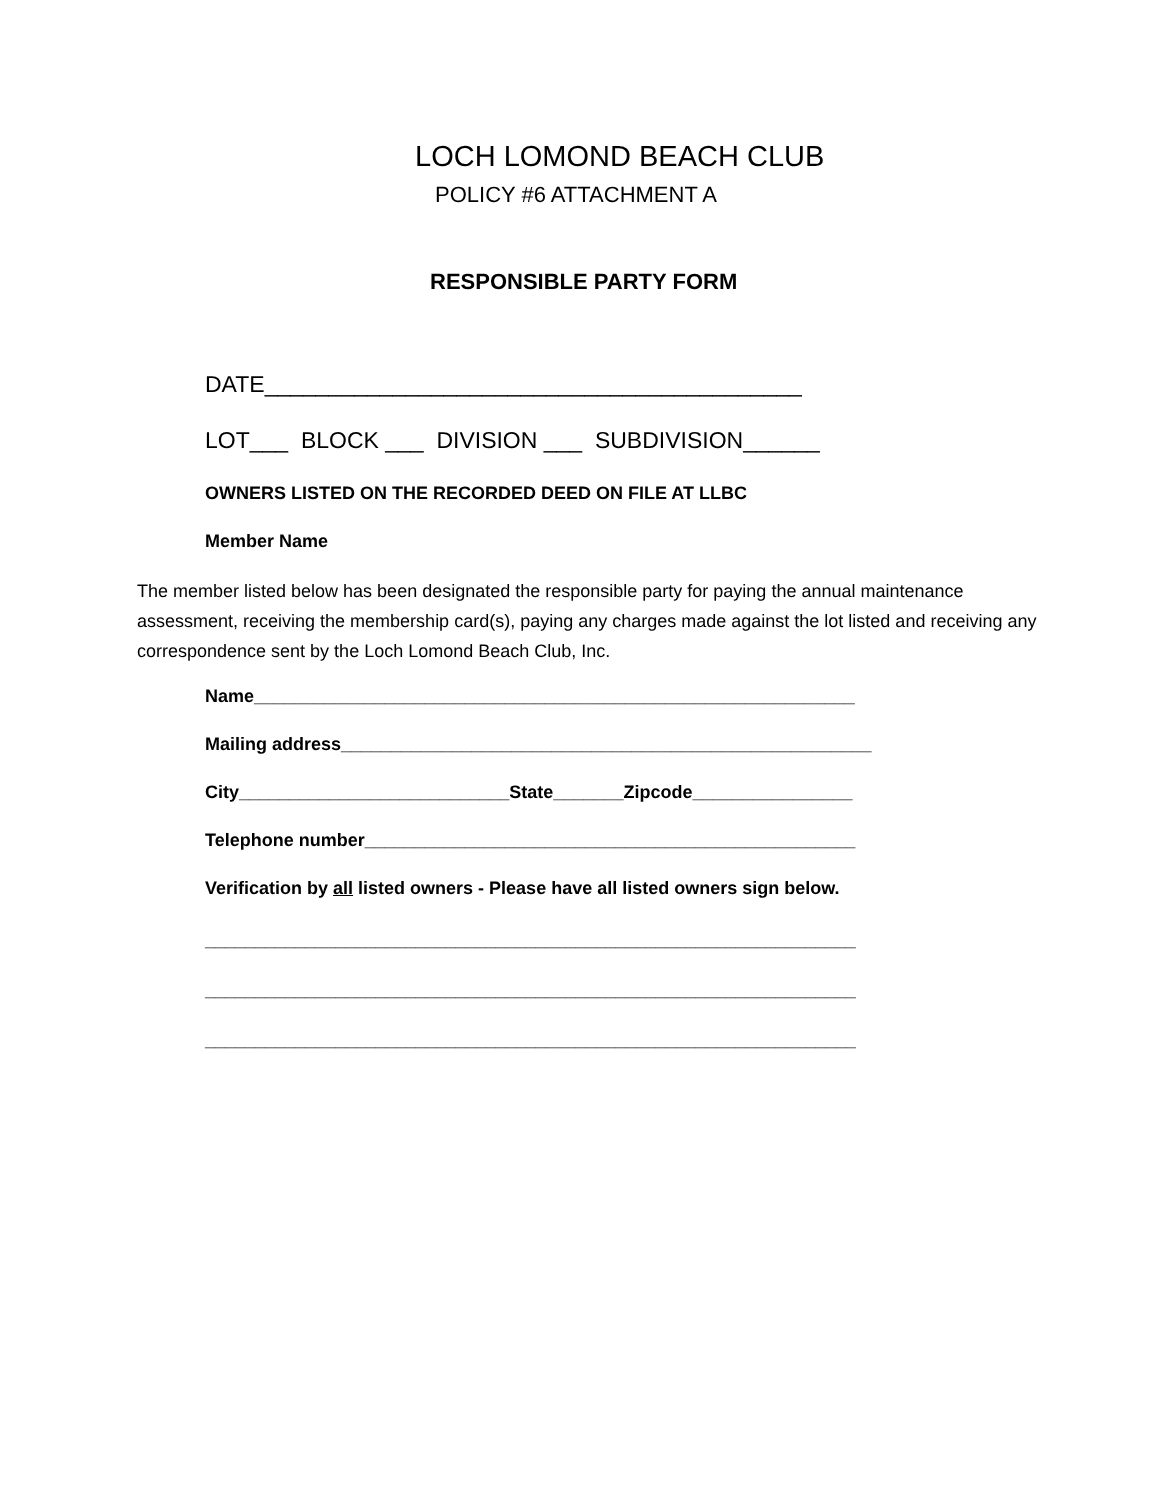LOCH LOMOND BEACH CLUB
POLICY #6 ATTACHMENT A
RESPONSIBLE PARTY FORM
DATE__________________________________________
LOT___ BLOCK ___ DIVISION ___ SUBDIVISION______
OWNERS LISTED ON THE RECORDED DEED ON FILE AT LLBC
Member Name
The member listed below has been designated the responsible party for paying the annual maintenance assessment, receiving the membership card(s), paying any charges made against the lot listed and receiving any correspondence sent by the Loch Lomond Beach Club, Inc.
Name____________________________________________________________
Mailing address_____________________________________________________
City___________________________State_______Zipcode________________
Telephone number_________________________________________________
Verification by all listed owners - Please have all listed owners sign below.
_________________________________________________________________
_________________________________________________________________
_________________________________________________________________